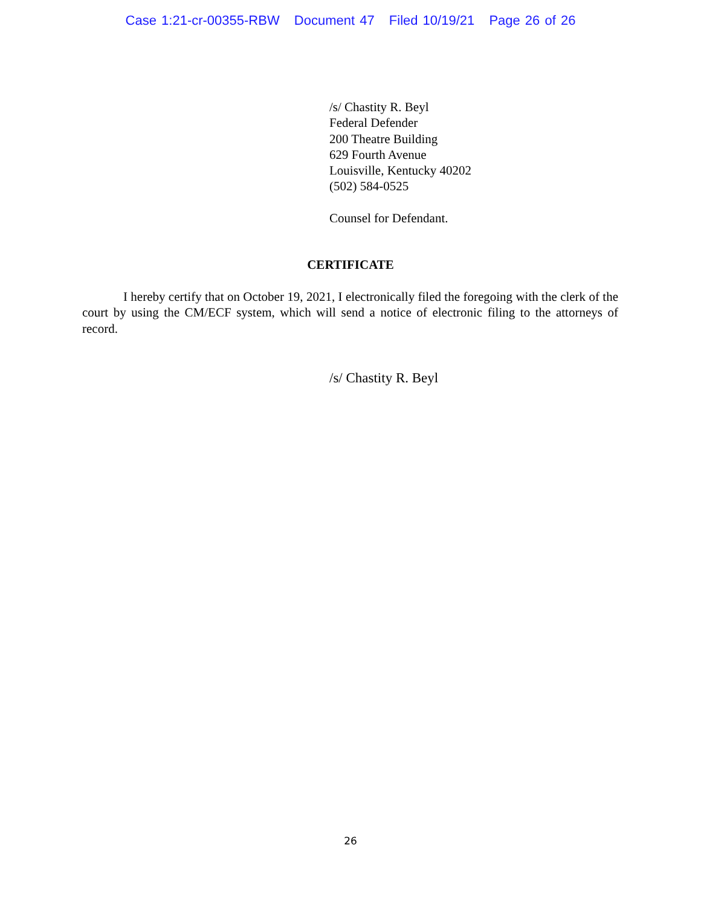Case 1:21-cr-00355-RBW Document 47 Filed 10/19/21 Page 26 of 26
/s/ Chastity R. Beyl
Federal Defender
200 Theatre Building
629 Fourth Avenue
Louisville, Kentucky 40202
(502) 584-0525
Counsel for Defendant.
CERTIFICATE
I hereby certify that on October 19, 2021, I electronically filed the foregoing with the clerk of the court by using the CM/ECF system, which will send a notice of electronic filing to the attorneys of record.
/s/ Chastity R. Beyl
26